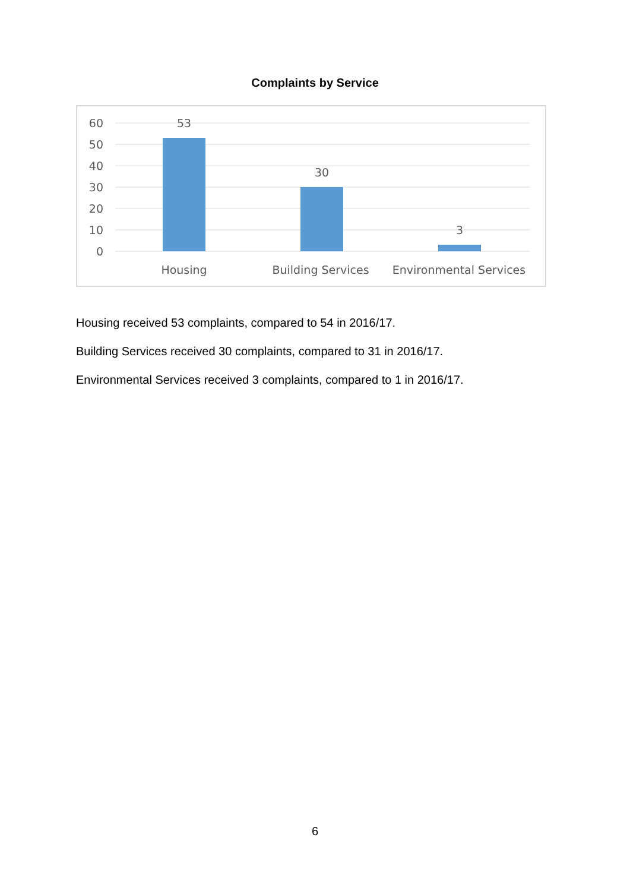Complaints by Service
60
50
40
30
20
10
0
53
30
3
Housing
Building Services
Environmental Services
Housing received 53 complaints, compared to 54 in 2016/17.
Building Services received 30 complaints, compared to 31 in 2016/17.
Environmental Services received 3 complaints, compared to 1 in 2016/17.
6